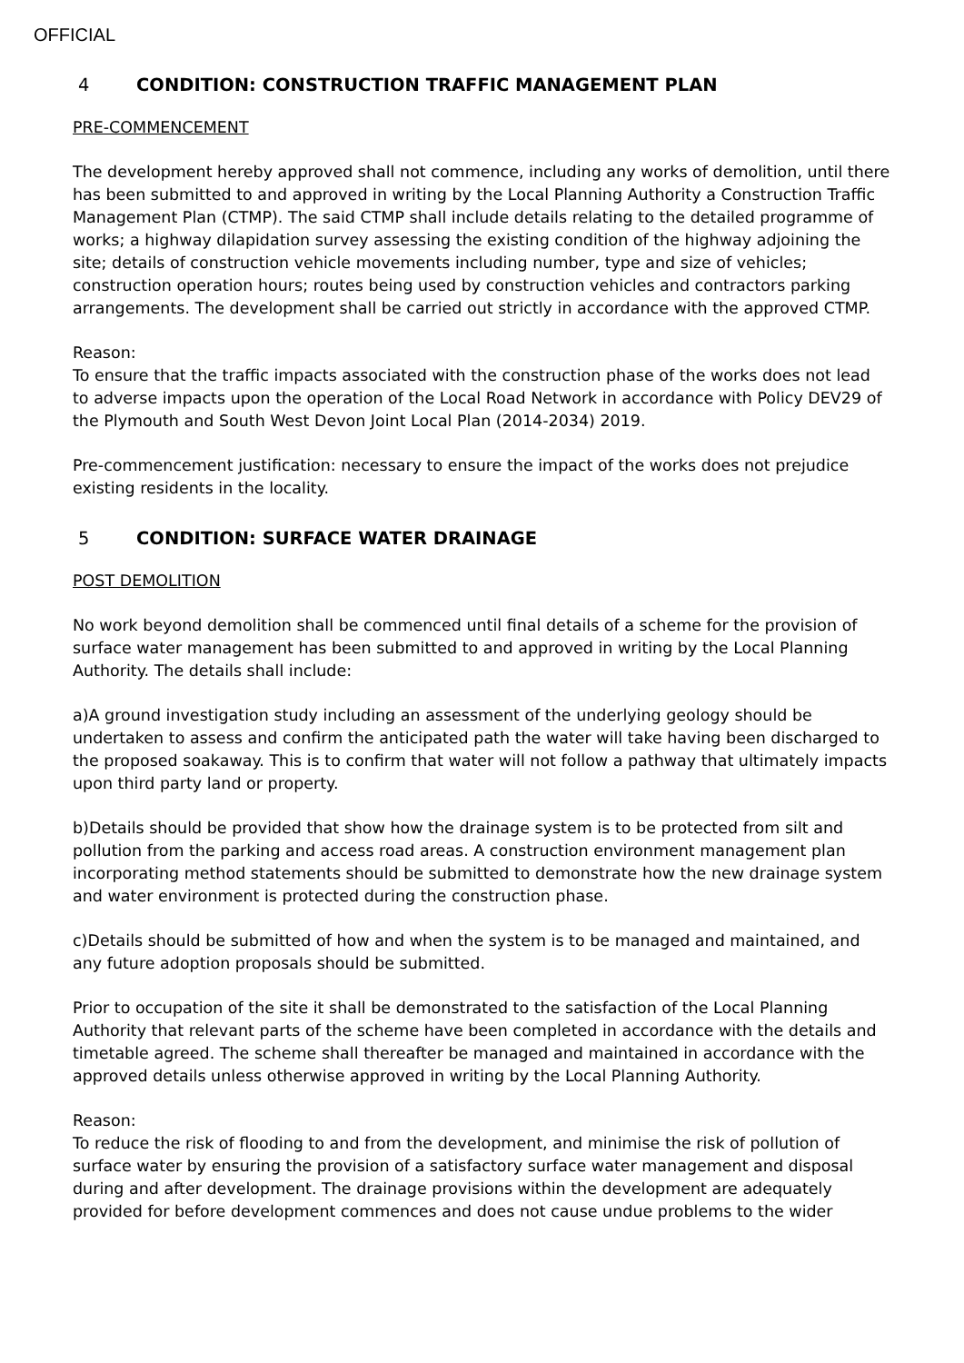OFFICIAL
4 CONDITION: CONSTRUCTION TRAFFIC MANAGEMENT PLAN
PRE-COMMENCEMENT
The development hereby approved shall not commence, including any works of demolition, until there has been submitted to and approved in writing by the Local Planning Authority a Construction Traffic Management Plan (CTMP). The said CTMP shall include details relating to the detailed programme of works; a highway dilapidation survey assessing the existing condition of the highway adjoining the site; details of construction vehicle movements including number, type and size of vehicles; construction operation hours; routes being used by construction vehicles and contractors parking arrangements. The development shall be carried out strictly in accordance with the approved CTMP.
Reason:
To ensure that the traffic impacts associated with the construction phase of the works does not lead to adverse impacts upon the operation of the Local Road Network in accordance with Policy DEV29 of the Plymouth and South West Devon Joint Local Plan (2014-2034) 2019.
Pre-commencement justification: necessary to ensure the impact of the works does not prejudice existing residents in the locality.
5 CONDITION: SURFACE WATER DRAINAGE
POST DEMOLITION
No work beyond demolition shall be commenced until final details of a scheme for the provision of surface water management has been submitted to and approved in writing by the Local Planning Authority. The details shall include:
a)A ground investigation study including an assessment of the underlying geology should be undertaken to assess and confirm the anticipated path the water will take having been discharged to the proposed soakaway. This is to confirm that water will not follow a pathway that ultimately impacts upon third party land or property.
b)Details should be provided that show how the drainage system is to be protected from silt and pollution from the parking and access road areas. A construction environment management plan incorporating method statements should be submitted to demonstrate how the new drainage system and water environment is protected during the construction phase.
c)Details should be submitted of how and when the system is to be managed and maintained, and any future adoption proposals should be submitted.
Prior to occupation of the site it shall be demonstrated to the satisfaction of the Local Planning Authority that relevant parts of the scheme have been completed in accordance with the details and timetable agreed. The scheme shall thereafter be managed and maintained in accordance with the approved details unless otherwise approved in writing by the Local Planning Authority.
Reason:
To reduce the risk of flooding to and from the development, and minimise the risk of pollution of surface water by ensuring the provision of a satisfactory surface water management and disposal during and after development. The drainage provisions within the development are adequately provided for before development commences and does not cause undue problems to the wider